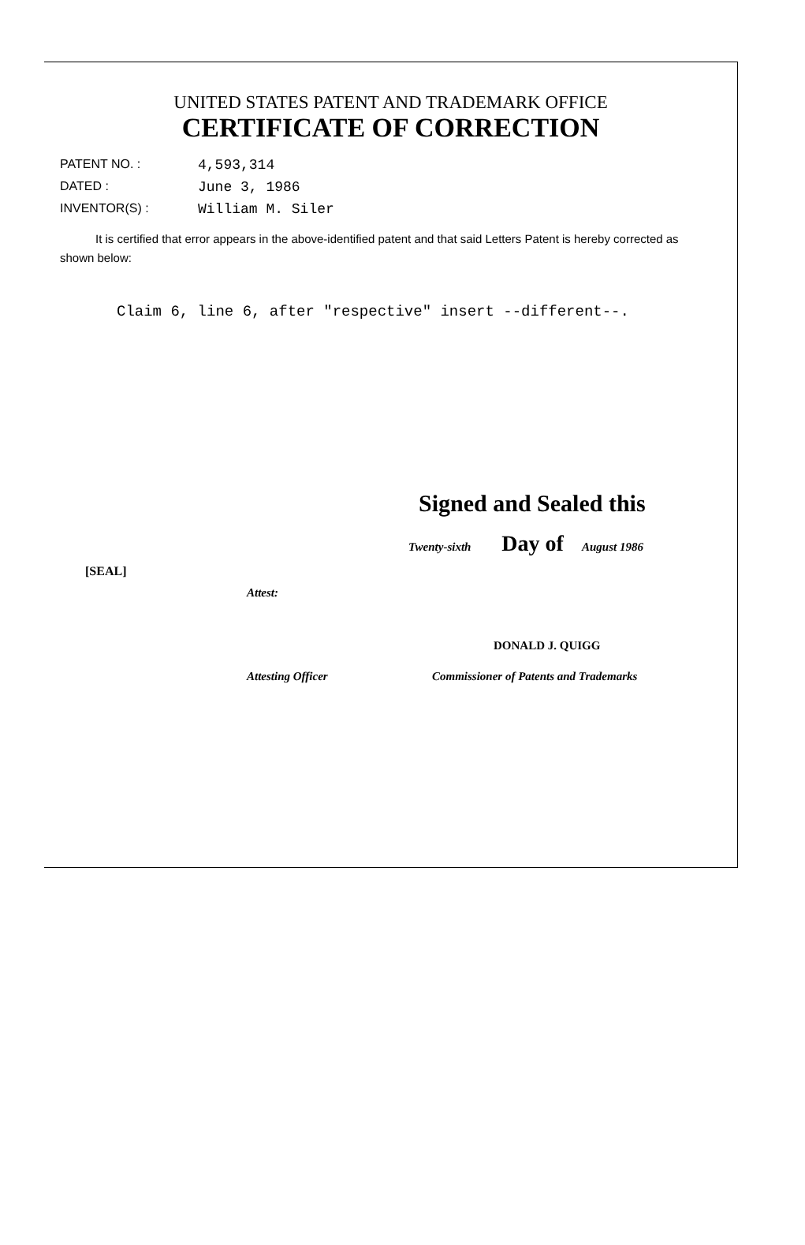UNITED STATES PATENT AND TRADEMARK OFFICE
CERTIFICATE OF CORRECTION
PATENT NO. : 4,593,314
DATED : June 3, 1986
INVENTOR(S) : William M. Siler
It is certified that error appears in the above-identified patent and that said Letters Patent is hereby corrected as shown below:
Claim 6, line 6, after "respective" insert --different--.
Signed and Sealed this
Twenty-sixth Day of August 1986
[SEAL]
Attest:
DONALD J. QUIGG
Attesting Officer Commissioner of Patents and Trademarks